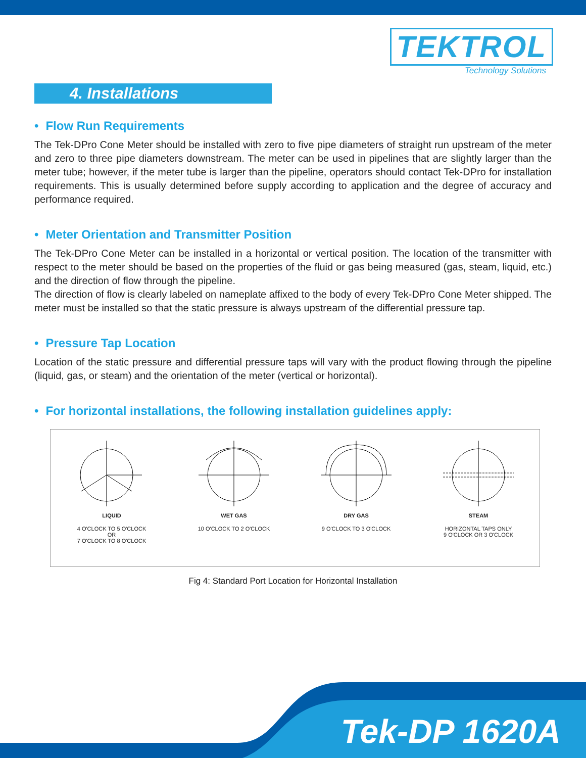TEKTROL
Technology Solutions
4. Installations
• Flow Run Requirements
The Tek-DPro Cone Meter should be installed with zero to five pipe diameters of straight run upstream of the meter and zero to three pipe diameters downstream. The meter can be used in pipelines that are slightly larger than the meter tube; however, if the meter tube is larger than the pipeline, operators should contact Tek-DPro for installation requirements. This is usually determined before supply according to application and the degree of accuracy and performance required.
• Meter Orientation and Transmitter Position
The Tek-DPro Cone Meter can be installed in a horizontal or vertical position. The location of the transmitter with respect to the meter should be based on the properties of the fluid or gas being measured (gas, steam, liquid, etc.) and the direction of flow through the pipeline.
The direction of flow is clearly labeled on nameplate affixed to the body of every Tek-DPro Cone Meter shipped. The meter must be installed so that the static pressure is always upstream of the differential pressure tap.
• Pressure Tap Location
Location of the static pressure and differential pressure taps will vary with the product flowing through the pipeline (liquid, gas, or steam) and the orientation of the meter (vertical or horizontal).
• For horizontal installations, the following installation guidelines apply:
LIQUID
4 O'CLOCK TO 5 O'CLOCK
OR
7 O'CLOCK TO 8 O'CLOCK
WET GAS
10 O'CLOCK TO 2 O'CLOCK
DRY GAS
9 O'CLOCK TO 3 O'CLOCK
STEAM
HORIZONTAL TAPS ONLY
9 O'CLOCK OR 3 O'CLOCK
Fig 4: Standard Port Location for Horizontal Installation
Tek-DP 1620A